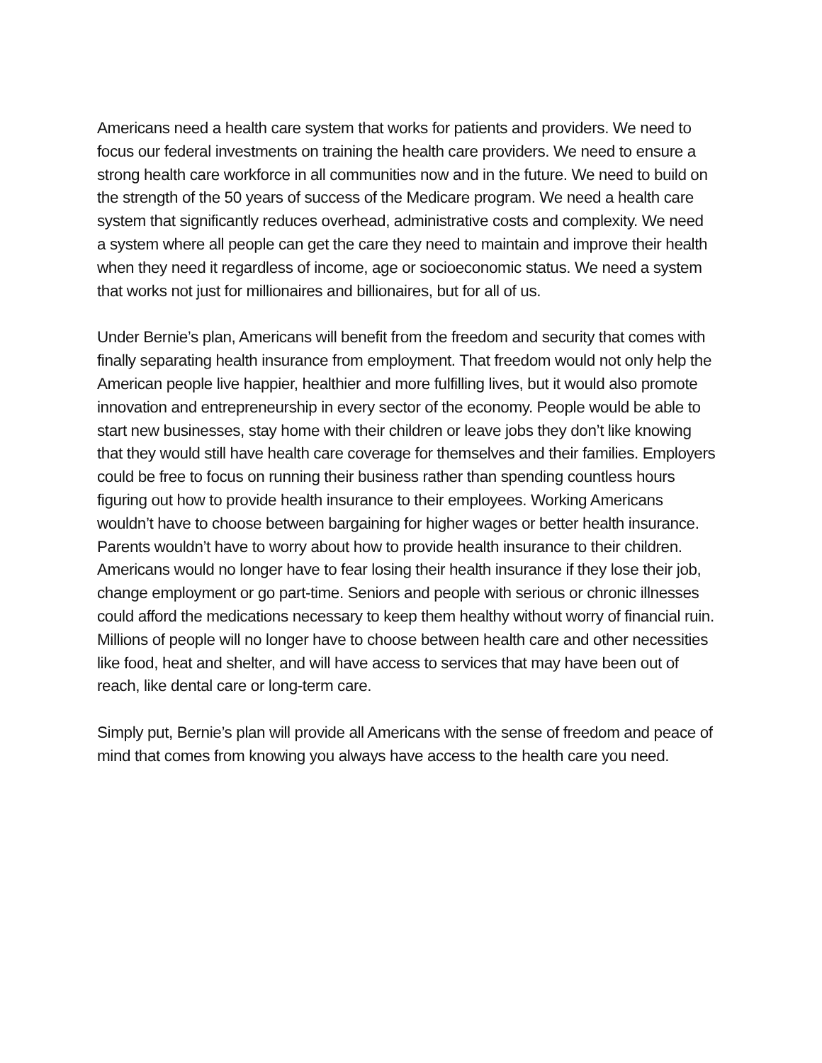Americans need a health care system that works for patients and providers. We need to focus our federal investments on training the health care providers. We need to ensure a strong health care workforce in all communities now and in the future. We need to build on the strength of the 50 years of success of the Medicare program. We need a health care system that significantly reduces overhead, administrative costs and complexity. We need a system where all people can get the care they need to maintain and improve their health when they need it regardless of income, age or socioeconomic status. We need a system that works not just for millionaires and billionaires, but for all of us.
Under Bernie’s plan, Americans will benefit from the freedom and security that comes with finally separating health insurance from employment. That freedom would not only help the American people live happier, healthier and more fulfilling lives, but it would also promote innovation and entrepreneurship in every sector of the economy. People would be able to start new businesses, stay home with their children or leave jobs they don’t like knowing that they would still have health care coverage for themselves and their families. Employers could be free to focus on running their business rather than spending countless hours figuring out how to provide health insurance to their employees. Working Americans wouldn’t have to choose between bargaining for higher wages or better health insurance. Parents wouldn’t have to worry about how to provide health insurance to their children. Americans would no longer have to fear losing their health insurance if they lose their job, change employment or go part-time. Seniors and people with serious or chronic illnesses could afford the medications necessary to keep them healthy without worry of financial ruin. Millions of people will no longer have to choose between health care and other necessities like food, heat and shelter, and will have access to services that may have been out of reach, like dental care or long-term care.
Simply put, Bernie’s plan will provide all Americans with the sense of freedom and peace of mind that comes from knowing you always have access to the health care you need.